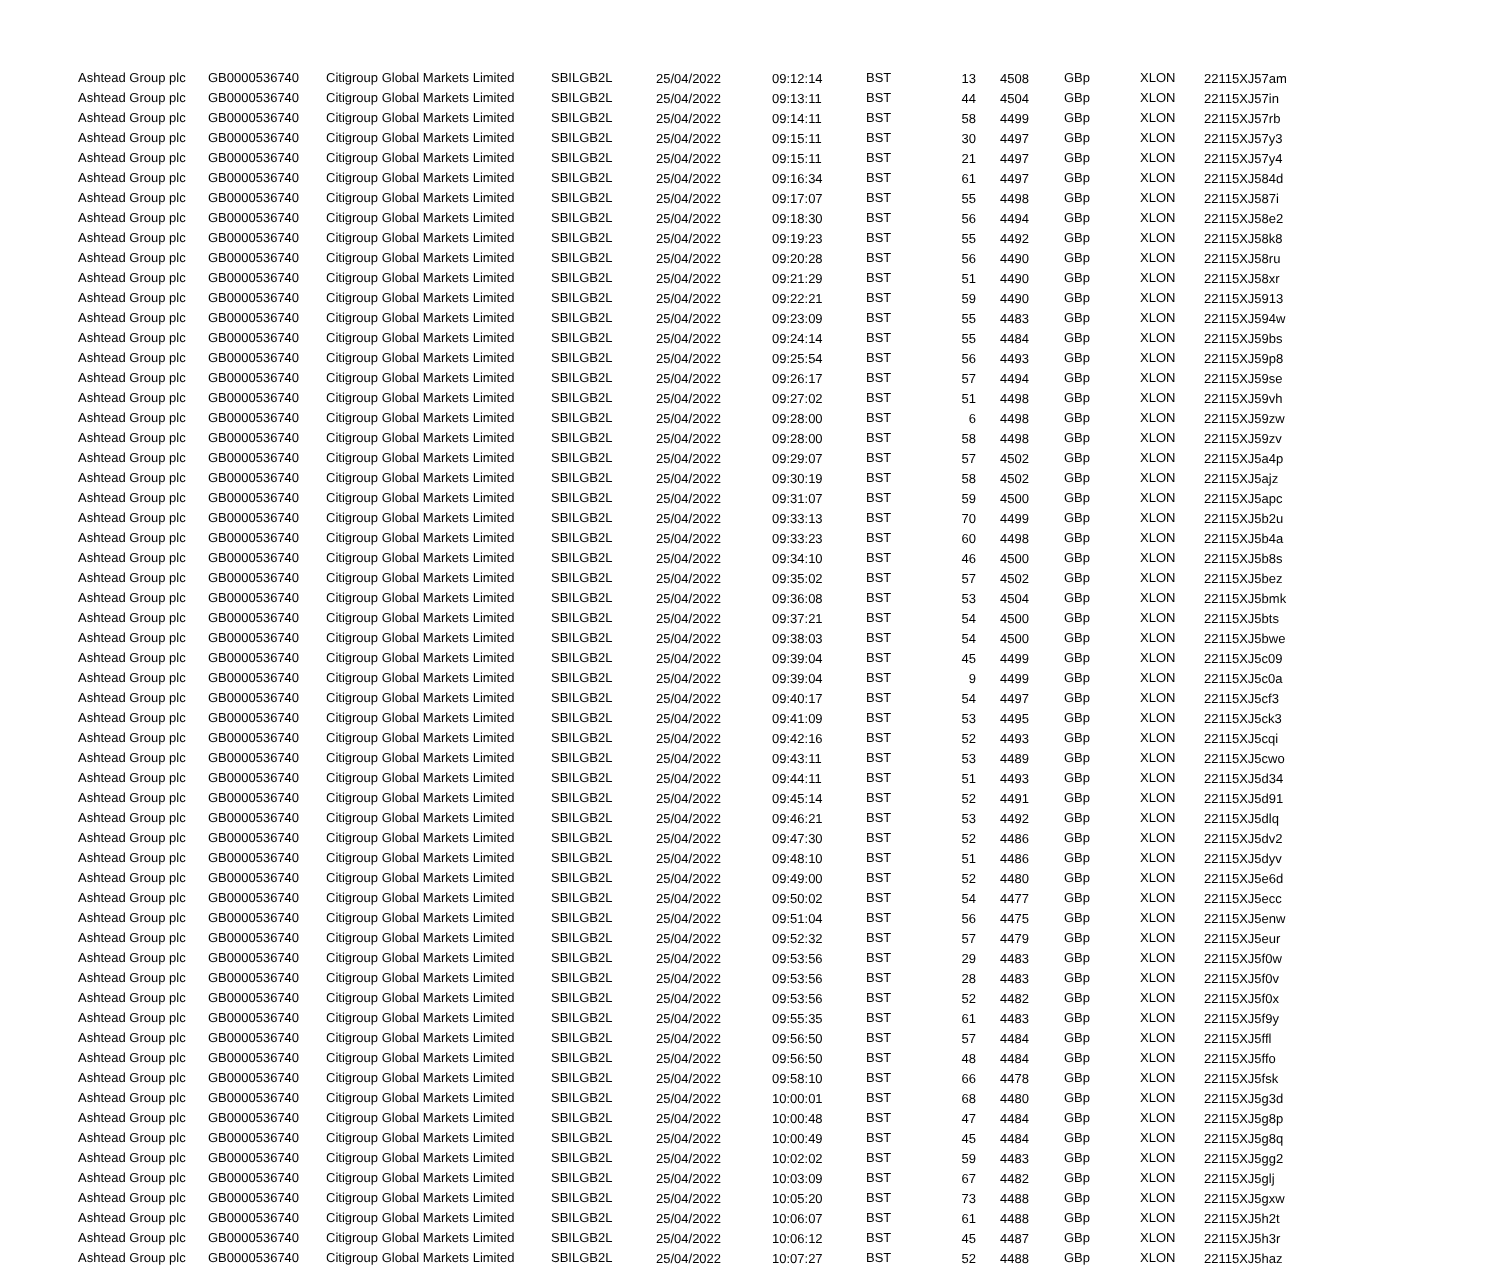| Ashtead Group plc | GB0000536740 | Citigroup Global Markets Limited | SBILGB2L | 25/04/2022 | 09:12:14 | BST | 13 | 4508 | GBp | XLON | 22115XJ57am |
| Ashtead Group plc | GB0000536740 | Citigroup Global Markets Limited | SBILGB2L | 25/04/2022 | 09:13:11 | BST | 44 | 4504 | GBp | XLON | 22115XJ57in |
| Ashtead Group plc | GB0000536740 | Citigroup Global Markets Limited | SBILGB2L | 25/04/2022 | 09:14:11 | BST | 58 | 4499 | GBp | XLON | 22115XJ57rb |
| Ashtead Group plc | GB0000536740 | Citigroup Global Markets Limited | SBILGB2L | 25/04/2022 | 09:15:11 | BST | 30 | 4497 | GBp | XLON | 22115XJ57y3 |
| Ashtead Group plc | GB0000536740 | Citigroup Global Markets Limited | SBILGB2L | 25/04/2022 | 09:15:11 | BST | 21 | 4497 | GBp | XLON | 22115XJ57y4 |
| Ashtead Group plc | GB0000536740 | Citigroup Global Markets Limited | SBILGB2L | 25/04/2022 | 09:16:34 | BST | 61 | 4497 | GBp | XLON | 22115XJ584d |
| Ashtead Group plc | GB0000536740 | Citigroup Global Markets Limited | SBILGB2L | 25/04/2022 | 09:17:07 | BST | 55 | 4498 | GBp | XLON | 22115XJ587i |
| Ashtead Group plc | GB0000536740 | Citigroup Global Markets Limited | SBILGB2L | 25/04/2022 | 09:18:30 | BST | 56 | 4494 | GBp | XLON | 22115XJ58e2 |
| Ashtead Group plc | GB0000536740 | Citigroup Global Markets Limited | SBILGB2L | 25/04/2022 | 09:19:23 | BST | 55 | 4492 | GBp | XLON | 22115XJ58k8 |
| Ashtead Group plc | GB0000536740 | Citigroup Global Markets Limited | SBILGB2L | 25/04/2022 | 09:20:28 | BST | 56 | 4490 | GBp | XLON | 22115XJ58ru |
| Ashtead Group plc | GB0000536740 | Citigroup Global Markets Limited | SBILGB2L | 25/04/2022 | 09:21:29 | BST | 51 | 4490 | GBp | XLON | 22115XJ58xr |
| Ashtead Group plc | GB0000536740 | Citigroup Global Markets Limited | SBILGB2L | 25/04/2022 | 09:22:21 | BST | 59 | 4490 | GBp | XLON | 22115XJ5913 |
| Ashtead Group plc | GB0000536740 | Citigroup Global Markets Limited | SBILGB2L | 25/04/2022 | 09:23:09 | BST | 55 | 4483 | GBp | XLON | 22115XJ594w |
| Ashtead Group plc | GB0000536740 | Citigroup Global Markets Limited | SBILGB2L | 25/04/2022 | 09:24:14 | BST | 55 | 4484 | GBp | XLON | 22115XJ59bs |
| Ashtead Group plc | GB0000536740 | Citigroup Global Markets Limited | SBILGB2L | 25/04/2022 | 09:25:54 | BST | 56 | 4493 | GBp | XLON | 22115XJ59p8 |
| Ashtead Group plc | GB0000536740 | Citigroup Global Markets Limited | SBILGB2L | 25/04/2022 | 09:26:17 | BST | 57 | 4494 | GBp | XLON | 22115XJ59se |
| Ashtead Group plc | GB0000536740 | Citigroup Global Markets Limited | SBILGB2L | 25/04/2022 | 09:27:02 | BST | 51 | 4498 | GBp | XLON | 22115XJ59vh |
| Ashtead Group plc | GB0000536740 | Citigroup Global Markets Limited | SBILGB2L | 25/04/2022 | 09:28:00 | BST | 6 | 4498 | GBp | XLON | 22115XJ59zw |
| Ashtead Group plc | GB0000536740 | Citigroup Global Markets Limited | SBILGB2L | 25/04/2022 | 09:28:00 | BST | 58 | 4498 | GBp | XLON | 22115XJ59zv |
| Ashtead Group plc | GB0000536740 | Citigroup Global Markets Limited | SBILGB2L | 25/04/2022 | 09:29:07 | BST | 57 | 4502 | GBp | XLON | 22115XJ5a4p |
| Ashtead Group plc | GB0000536740 | Citigroup Global Markets Limited | SBILGB2L | 25/04/2022 | 09:30:19 | BST | 58 | 4502 | GBp | XLON | 22115XJ5ajz |
| Ashtead Group plc | GB0000536740 | Citigroup Global Markets Limited | SBILGB2L | 25/04/2022 | 09:31:07 | BST | 59 | 4500 | GBp | XLON | 22115XJ5apc |
| Ashtead Group plc | GB0000536740 | Citigroup Global Markets Limited | SBILGB2L | 25/04/2022 | 09:33:13 | BST | 70 | 4499 | GBp | XLON | 22115XJ5b2u |
| Ashtead Group plc | GB0000536740 | Citigroup Global Markets Limited | SBILGB2L | 25/04/2022 | 09:33:23 | BST | 60 | 4498 | GBp | XLON | 22115XJ5b4a |
| Ashtead Group plc | GB0000536740 | Citigroup Global Markets Limited | SBILGB2L | 25/04/2022 | 09:34:10 | BST | 46 | 4500 | GBp | XLON | 22115XJ5b8s |
| Ashtead Group plc | GB0000536740 | Citigroup Global Markets Limited | SBILGB2L | 25/04/2022 | 09:35:02 | BST | 57 | 4502 | GBp | XLON | 22115XJ5bez |
| Ashtead Group plc | GB0000536740 | Citigroup Global Markets Limited | SBILGB2L | 25/04/2022 | 09:36:08 | BST | 53 | 4504 | GBp | XLON | 22115XJ5bmk |
| Ashtead Group plc | GB0000536740 | Citigroup Global Markets Limited | SBILGB2L | 25/04/2022 | 09:37:21 | BST | 54 | 4500 | GBp | XLON | 22115XJ5bts |
| Ashtead Group plc | GB0000536740 | Citigroup Global Markets Limited | SBILGB2L | 25/04/2022 | 09:38:03 | BST | 54 | 4500 | GBp | XLON | 22115XJ5bwe |
| Ashtead Group plc | GB0000536740 | Citigroup Global Markets Limited | SBILGB2L | 25/04/2022 | 09:39:04 | BST | 45 | 4499 | GBp | XLON | 22115XJ5c09 |
| Ashtead Group plc | GB0000536740 | Citigroup Global Markets Limited | SBILGB2L | 25/04/2022 | 09:39:04 | BST | 9 | 4499 | GBp | XLON | 22115XJ5c0a |
| Ashtead Group plc | GB0000536740 | Citigroup Global Markets Limited | SBILGB2L | 25/04/2022 | 09:40:17 | BST | 54 | 4497 | GBp | XLON | 22115XJ5cf3 |
| Ashtead Group plc | GB0000536740 | Citigroup Global Markets Limited | SBILGB2L | 25/04/2022 | 09:41:09 | BST | 53 | 4495 | GBp | XLON | 22115XJ5ck3 |
| Ashtead Group plc | GB0000536740 | Citigroup Global Markets Limited | SBILGB2L | 25/04/2022 | 09:42:16 | BST | 52 | 4493 | GBp | XLON | 22115XJ5cqi |
| Ashtead Group plc | GB0000536740 | Citigroup Global Markets Limited | SBILGB2L | 25/04/2022 | 09:43:11 | BST | 53 | 4489 | GBp | XLON | 22115XJ5cwo |
| Ashtead Group plc | GB0000536740 | Citigroup Global Markets Limited | SBILGB2L | 25/04/2022 | 09:44:11 | BST | 51 | 4493 | GBp | XLON | 22115XJ5d34 |
| Ashtead Group plc | GB0000536740 | Citigroup Global Markets Limited | SBILGB2L | 25/04/2022 | 09:45:14 | BST | 52 | 4491 | GBp | XLON | 22115XJ5d91 |
| Ashtead Group plc | GB0000536740 | Citigroup Global Markets Limited | SBILGB2L | 25/04/2022 | 09:46:21 | BST | 53 | 4492 | GBp | XLON | 22115XJ5dlq |
| Ashtead Group plc | GB0000536740 | Citigroup Global Markets Limited | SBILGB2L | 25/04/2022 | 09:47:30 | BST | 52 | 4486 | GBp | XLON | 22115XJ5dv2 |
| Ashtead Group plc | GB0000536740 | Citigroup Global Markets Limited | SBILGB2L | 25/04/2022 | 09:48:10 | BST | 51 | 4486 | GBp | XLON | 22115XJ5dyv |
| Ashtead Group plc | GB0000536740 | Citigroup Global Markets Limited | SBILGB2L | 25/04/2022 | 09:49:00 | BST | 52 | 4480 | GBp | XLON | 22115XJ5e6d |
| Ashtead Group plc | GB0000536740 | Citigroup Global Markets Limited | SBILGB2L | 25/04/2022 | 09:50:02 | BST | 54 | 4477 | GBp | XLON | 22115XJ5ecc |
| Ashtead Group plc | GB0000536740 | Citigroup Global Markets Limited | SBILGB2L | 25/04/2022 | 09:51:04 | BST | 56 | 4475 | GBp | XLON | 22115XJ5enw |
| Ashtead Group plc | GB0000536740 | Citigroup Global Markets Limited | SBILGB2L | 25/04/2022 | 09:52:32 | BST | 57 | 4479 | GBp | XLON | 22115XJ5eur |
| Ashtead Group plc | GB0000536740 | Citigroup Global Markets Limited | SBILGB2L | 25/04/2022 | 09:53:56 | BST | 29 | 4483 | GBp | XLON | 22115XJ5f0w |
| Ashtead Group plc | GB0000536740 | Citigroup Global Markets Limited | SBILGB2L | 25/04/2022 | 09:53:56 | BST | 28 | 4483 | GBp | XLON | 22115XJ5f0v |
| Ashtead Group plc | GB0000536740 | Citigroup Global Markets Limited | SBILGB2L | 25/04/2022 | 09:53:56 | BST | 52 | 4482 | GBp | XLON | 22115XJ5f0x |
| Ashtead Group plc | GB0000536740 | Citigroup Global Markets Limited | SBILGB2L | 25/04/2022 | 09:55:35 | BST | 61 | 4483 | GBp | XLON | 22115XJ5f9y |
| Ashtead Group plc | GB0000536740 | Citigroup Global Markets Limited | SBILGB2L | 25/04/2022 | 09:56:50 | BST | 57 | 4484 | GBp | XLON | 22115XJ5ffl |
| Ashtead Group plc | GB0000536740 | Citigroup Global Markets Limited | SBILGB2L | 25/04/2022 | 09:56:50 | BST | 48 | 4484 | GBp | XLON | 22115XJ5ffo |
| Ashtead Group plc | GB0000536740 | Citigroup Global Markets Limited | SBILGB2L | 25/04/2022 | 09:58:10 | BST | 66 | 4478 | GBp | XLON | 22115XJ5fsk |
| Ashtead Group plc | GB0000536740 | Citigroup Global Markets Limited | SBILGB2L | 25/04/2022 | 10:00:01 | BST | 68 | 4480 | GBp | XLON | 22115XJ5g3d |
| Ashtead Group plc | GB0000536740 | Citigroup Global Markets Limited | SBILGB2L | 25/04/2022 | 10:00:48 | BST | 47 | 4484 | GBp | XLON | 22115XJ5g8p |
| Ashtead Group plc | GB0000536740 | Citigroup Global Markets Limited | SBILGB2L | 25/04/2022 | 10:00:49 | BST | 45 | 4484 | GBp | XLON | 22115XJ5g8q |
| Ashtead Group plc | GB0000536740 | Citigroup Global Markets Limited | SBILGB2L | 25/04/2022 | 10:02:02 | BST | 59 | 4483 | GBp | XLON | 22115XJ5gg2 |
| Ashtead Group plc | GB0000536740 | Citigroup Global Markets Limited | SBILGB2L | 25/04/2022 | 10:03:09 | BST | 67 | 4482 | GBp | XLON | 22115XJ5glj |
| Ashtead Group plc | GB0000536740 | Citigroup Global Markets Limited | SBILGB2L | 25/04/2022 | 10:05:20 | BST | 73 | 4488 | GBp | XLON | 22115XJ5gxw |
| Ashtead Group plc | GB0000536740 | Citigroup Global Markets Limited | SBILGB2L | 25/04/2022 | 10:06:07 | BST | 61 | 4488 | GBp | XLON | 22115XJ5h2t |
| Ashtead Group plc | GB0000536740 | Citigroup Global Markets Limited | SBILGB2L | 25/04/2022 | 10:06:12 | BST | 45 | 4487 | GBp | XLON | 22115XJ5h3r |
| Ashtead Group plc | GB0000536740 | Citigroup Global Markets Limited | SBILGB2L | 25/04/2022 | 10:07:27 | BST | 52 | 4488 | GBp | XLON | 22115XJ5haz |